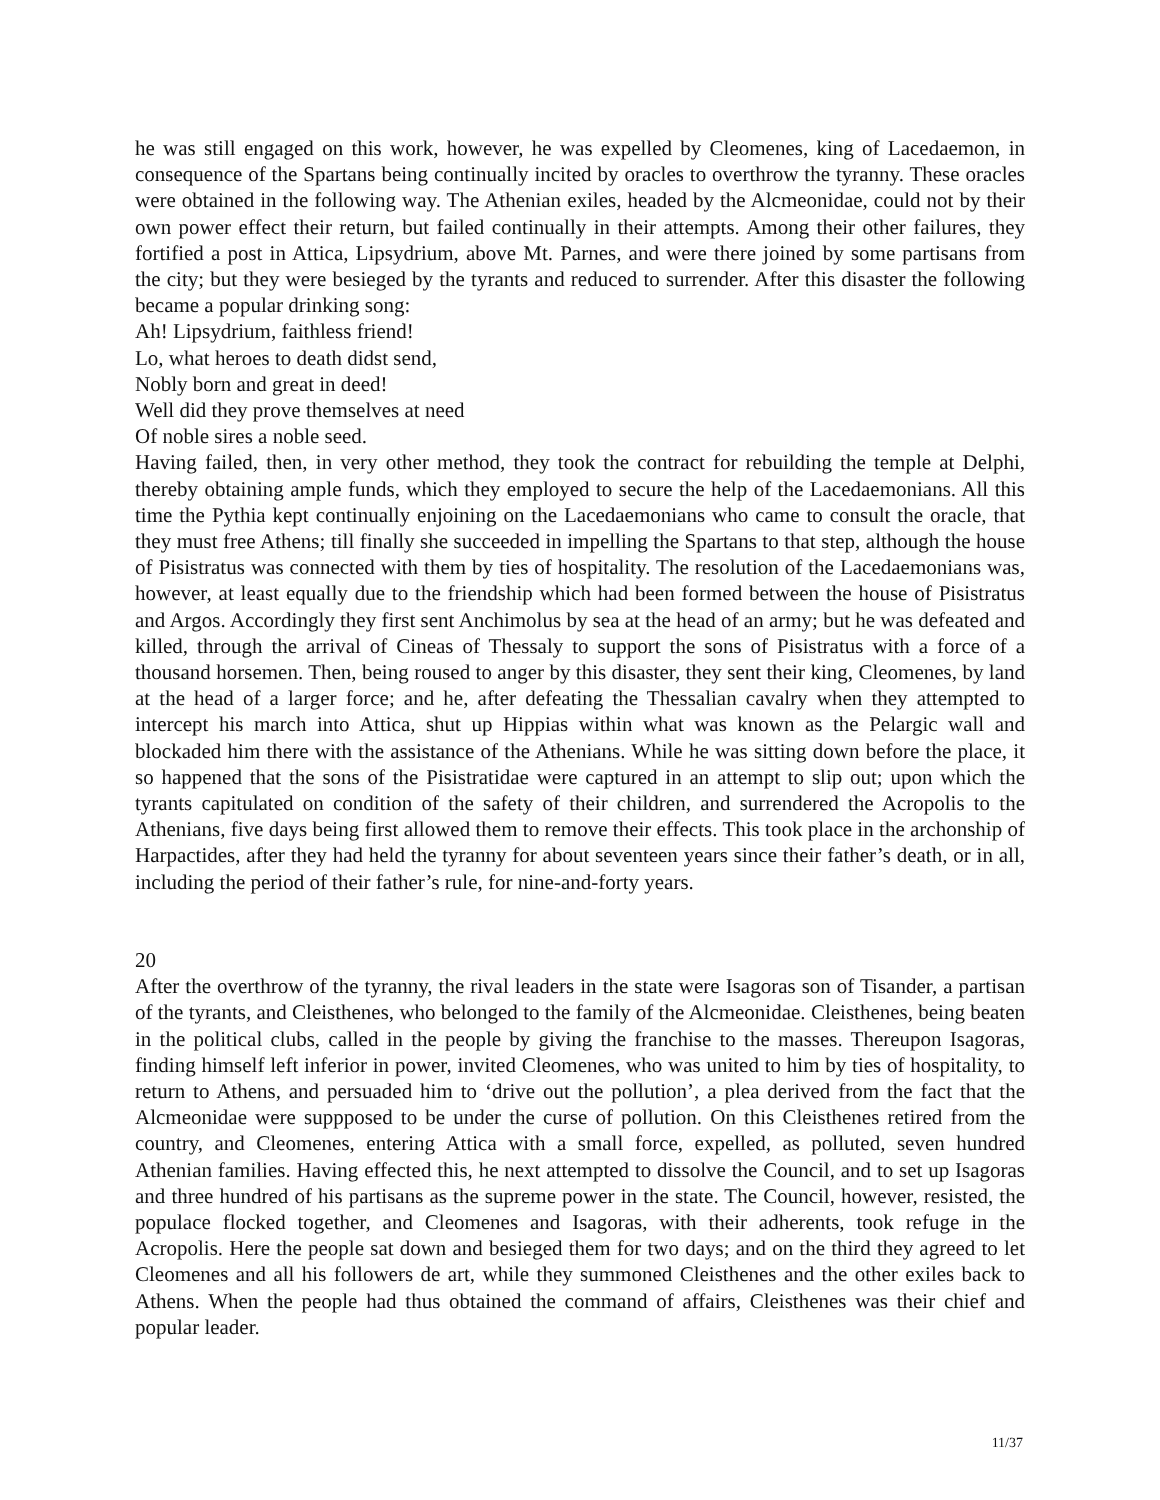he was still engaged on this work, however, he was expelled by Cleomenes, king of Lacedaemon, in consequence of the Spartans being continually incited by oracles to overthrow the tyranny. These oracles were obtained in the following way. The Athenian exiles, headed by the Alcmeonidae, could not by their own power effect their return, but failed continually in their attempts. Among their other failures, they fortified a post in Attica, Lipsydrium, above Mt. Parnes, and were there joined by some partisans from the city; but they were besieged by the tyrants and reduced to surrender. After this disaster the following became a popular drinking song:
Ah! Lipsydrium, faithless friend!
Lo, what heroes to death didst send,
Nobly born and great in deed!
Well did they prove themselves at need
Of noble sires a noble seed.
Having failed, then, in very other method, they took the contract for rebuilding the temple at Delphi, thereby obtaining ample funds, which they employed to secure the help of the Lacedaemonians. All this time the Pythia kept continually enjoining on the Lacedaemonians who came to consult the oracle, that they must free Athens; till finally she succeeded in impelling the Spartans to that step, although the house of Pisistratus was connected with them by ties of hospitality. The resolution of the Lacedaemonians was, however, at least equally due to the friendship which had been formed between the house of Pisistratus and Argos. Accordingly they first sent Anchimolus by sea at the head of an army; but he was defeated and killed, through the arrival of Cineas of Thessaly to support the sons of Pisistratus with a force of a thousand horsemen. Then, being roused to anger by this disaster, they sent their king, Cleomenes, by land at the head of a larger force; and he, after defeating the Thessalian cavalry when they attempted to intercept his march into Attica, shut up Hippias within what was known as the Pelargic wall and blockaded him there with the assistance of the Athenians. While he was sitting down before the place, it so happened that the sons of the Pisistratidae were captured in an attempt to slip out; upon which the tyrants capitulated on condition of the safety of their children, and surrendered the Acropolis to the Athenians, five days being first allowed them to remove their effects. This took place in the archonship of Harpactides, after they had held the tyranny for about seventeen years since their father’s death, or in all, including the period of their father’s rule, for nine-and-forty years.
20
After the overthrow of the tyranny, the rival leaders in the state were Isagoras son of Tisander, a partisan of the tyrants, and Cleisthenes, who belonged to the family of the Alcmeonidae. Cleisthenes, being beaten in the political clubs, called in the people by giving the franchise to the masses. Thereupon Isagoras, finding himself left inferior in power, invited Cleomenes, who was united to him by ties of hospitality, to return to Athens, and persuaded him to ‘drive out the pollution’, a plea derived from the fact that the Alcmeonidae were suppposed to be under the curse of pollution. On this Cleisthenes retired from the country, and Cleomenes, entering Attica with a small force, expelled, as polluted, seven hundred Athenian families. Having effected this, he next attempted to dissolve the Council, and to set up Isagoras and three hundred of his partisans as the supreme power in the state. The Council, however, resisted, the populace flocked together, and Cleomenes and Isagoras, with their adherents, took refuge in the Acropolis. Here the people sat down and besieged them for two days; and on the third they agreed to let Cleomenes and all his followers de art, while they summoned Cleisthenes and the other exiles back to Athens. When the people had thus obtained the command of affairs, Cleisthenes was their chief and popular leader.
11/37